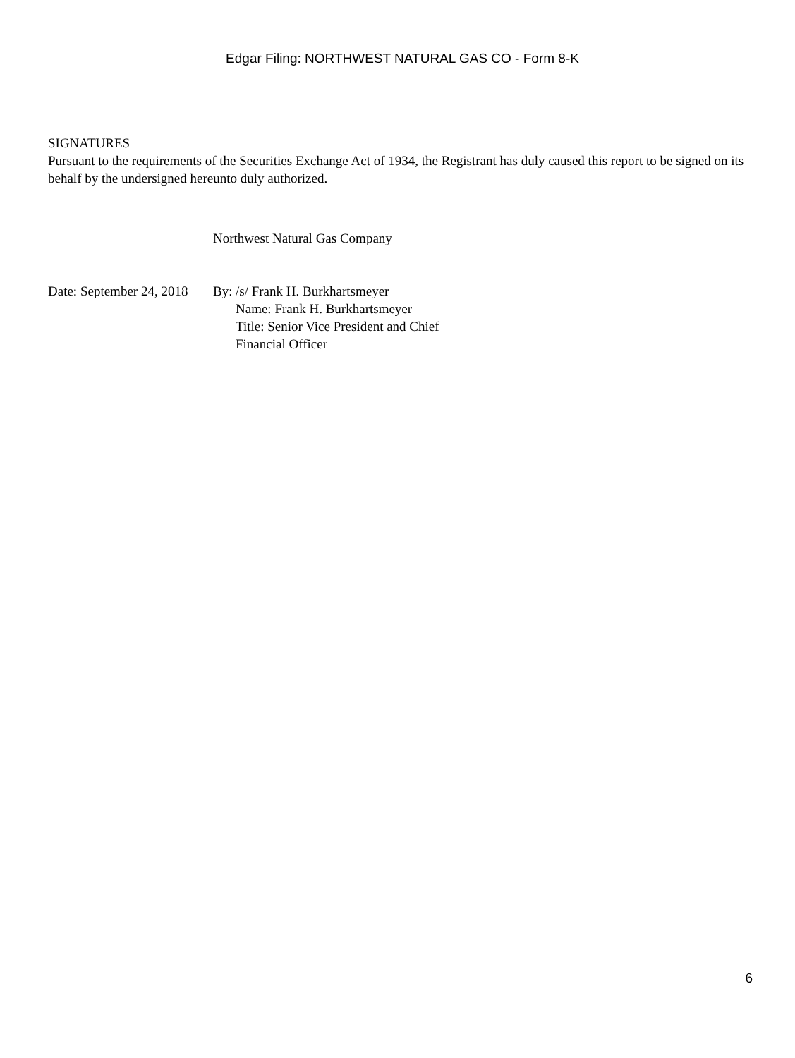Edgar Filing: NORTHWEST NATURAL GAS CO - Form 8-K
SIGNATURES
Pursuant to the requirements of the Securities Exchange Act of 1934, the Registrant has duly caused this report to be signed on its behalf by the undersigned hereunto duly authorized.
Northwest Natural Gas Company
Date: September 24, 2018
By:
/s/ Frank H. Burkhartsmeyer
Name: Frank H. Burkhartsmeyer
Title: Senior Vice President and Chief
Financial Officer
6